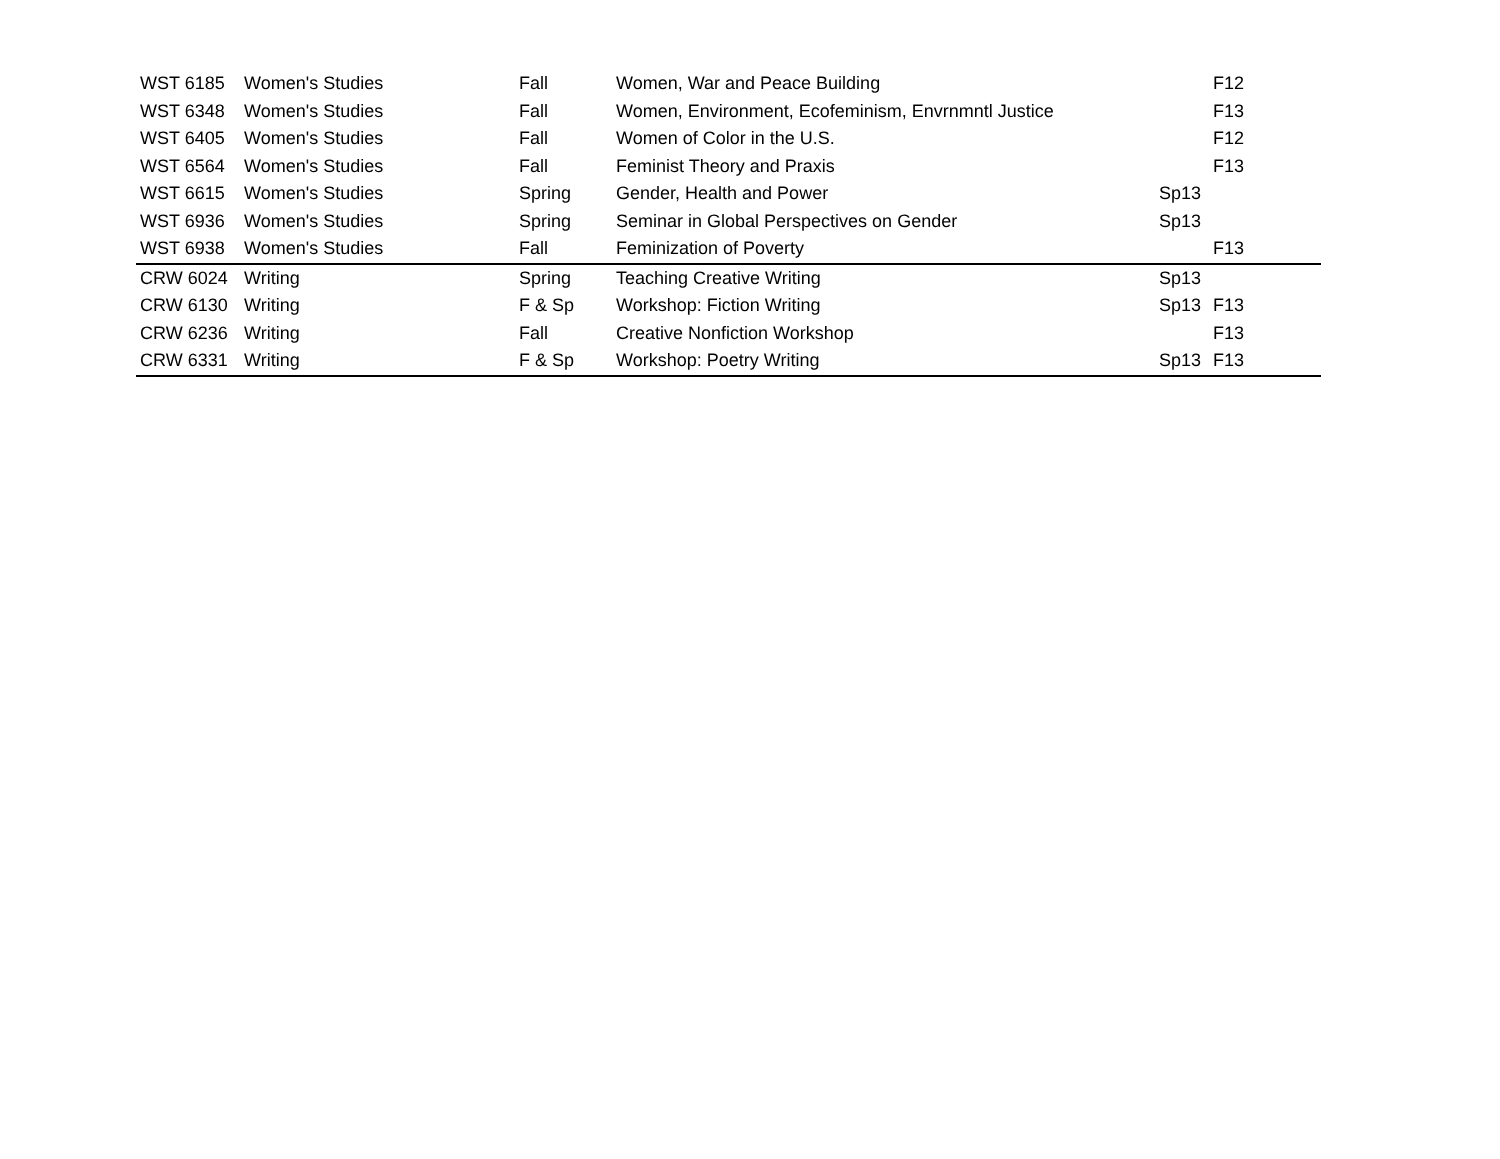| WST 6185 | Women's Studies | Fall | Women, War and Peace Building | | F12 |
| WST 6348 | Women's Studies | Fall | Women, Environment, Ecofeminism, Envrnmntl Justice | | F13 |
| WST 6405 | Women's Studies | Fall | Women of Color in the U.S. | | F12 |
| WST 6564 | Women's Studies | Fall | Feminist Theory and Praxis | | F13 |
| WST 6615 | Women's Studies | Spring | Gender, Health and Power | Sp13 | |
| WST 6936 | Women's Studies | Spring | Seminar in Global Perspectives on Gender | Sp13 | |
| WST 6938 | Women's Studies | Fall | Feminization of Poverty | | F13 |
| CRW 6024 | Writing | Spring | Teaching Creative Writing | Sp13 | |
| CRW 6130 | Writing | F & Sp | Workshop: Fiction Writing | Sp13 | F13 |
| CRW 6236 | Writing | Fall | Creative Nonfiction Workshop | | F13 |
| CRW 6331 | Writing | F & Sp | Workshop: Poetry Writing | Sp13 | F13 |